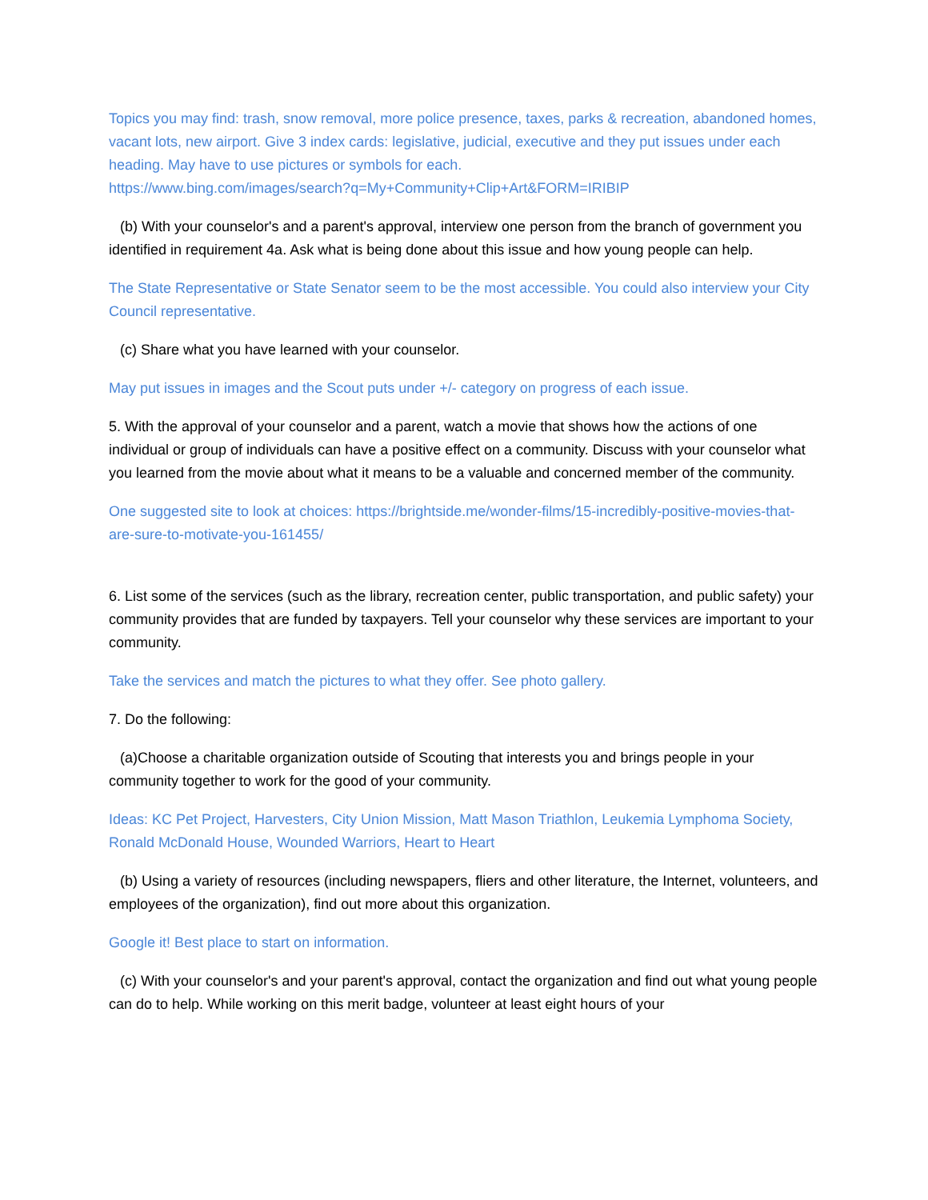Topics you may find: trash, snow removal, more police presence, taxes, parks & recreation, abandoned homes, vacant lots, new airport. Give 3 index cards: legislative, judicial, executive and they put issues under each heading. May have to use pictures or symbols for each.
https://www.bing.com/images/search?q=My+Community+Clip+Art&FORM=IRIBIP
(b) With your counselor's and a parent's approval, interview one person from the branch of government you identified in requirement 4a. Ask what is being done about this issue and how young people can help.
The State Representative or State Senator seem to be the most accessible. You could also interview your City Council representative.
(c) Share what you have learned with your counselor.
May put issues in images and the Scout puts under +/- category on progress of each issue.
5. With the approval of your counselor and a parent, watch a movie that shows how the actions of one individual or group of individuals can have a positive effect on a community. Discuss with your counselor what you learned from the movie about what it means to be a valuable and concerned member of the community.
One suggested site to look at choices: https://brightside.me/wonder-films/15-incredibly-positive-movies-that-are-sure-to-motivate-you-161455/
6. List some of the services (such as the library, recreation center, public transportation, and public safety) your community provides that are funded by taxpayers. Tell your counselor why these services are important to your community.
Take the services and match the pictures to what they offer. See photo gallery.
7. Do the following:
(a)Choose a charitable organization outside of Scouting that interests you and brings people in your community together to work for the good of your community.
Ideas: KC Pet Project, Harvesters, City Union Mission, Matt Mason Triathlon, Leukemia Lymphoma Society, Ronald McDonald House, Wounded Warriors, Heart to Heart
(b) Using a variety of resources (including newspapers, fliers and other literature, the Internet, volunteers, and employees of the organization), find out more about this organization.
Google it! Best place to start on information.
(c) With your counselor's and your parent's approval, contact the organization and find out what young people can do to help. While working on this merit badge, volunteer at least eight hours of your